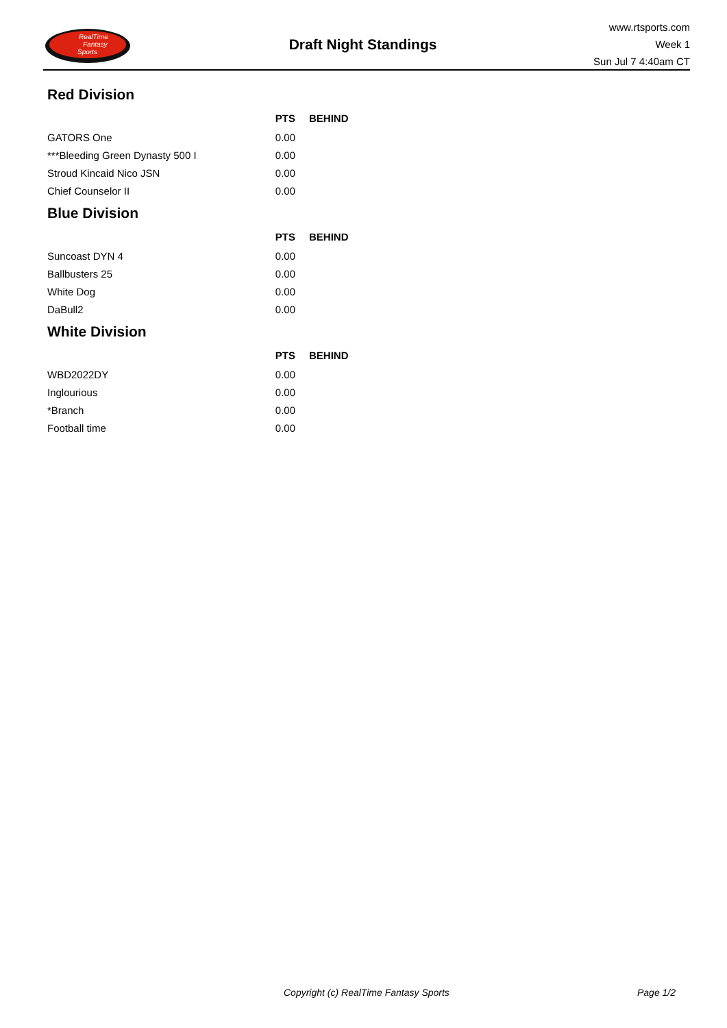RealTime
Fantasy
Sports
Draft Night Standings
www.rtsports.com
Week 1
Sun Jul 7 4:40am CT
Red Division
| | PTS | BEHIND |
| --- | --- | --- |
| GATORS One | 0.00 | |
| ***Bleeding Green Dynasty 500 I | 0.00 | |
| Stroud Kincaid Nico JSN | 0.00 | |
| Chief Counselor II | 0.00 | |
Blue Division
| | PTS | BEHIND |
| --- | --- | --- |
| Suncoast DYN 4 | 0.00 | |
| Ballbusters 25 | 0.00 | |
| White Dog | 0.00 | |
| DaBull2 | 0.00 | |
White Division
| | PTS | BEHIND |
| --- | --- | --- |
| WBD2022DY | 0.00 | |
| Inglourious | 0.00 | |
| *Branch | 0.00 | |
| Football time | 0.00 | |
Copyright (c) RealTime Fantasy Sports Page 1/2